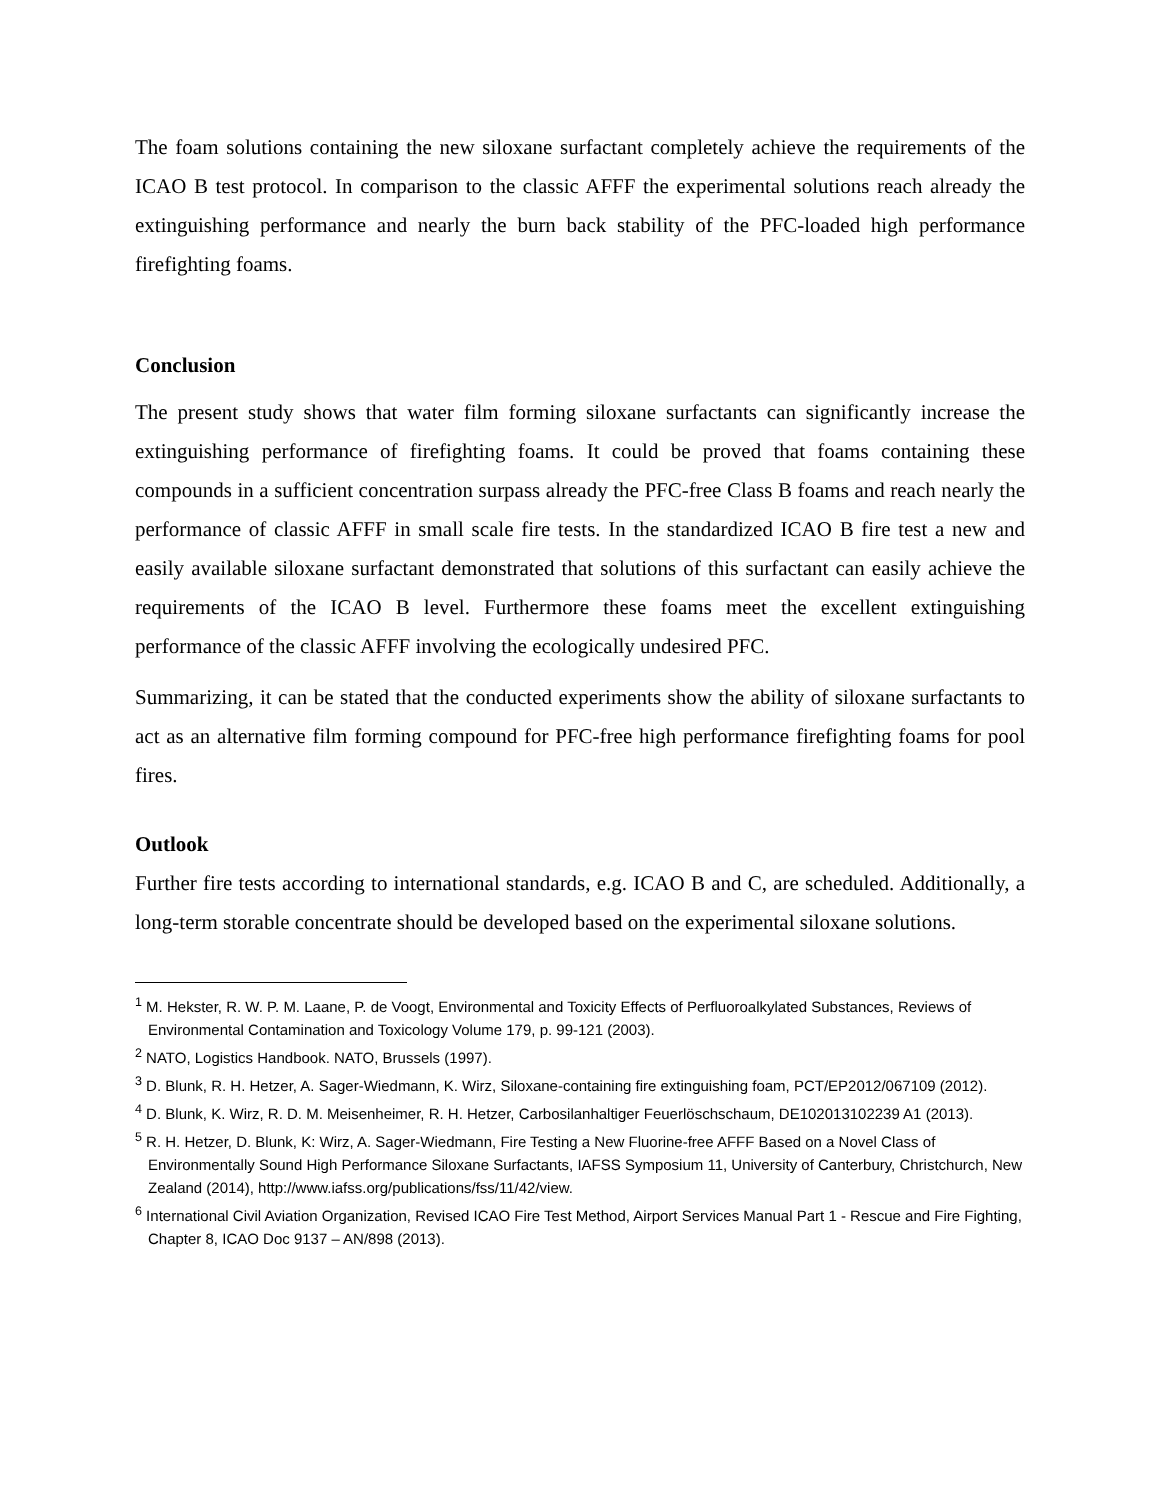The foam solutions containing the new siloxane surfactant completely achieve the requirements of the ICAO B test protocol. In comparison to the classic AFFF the experimental solutions reach already the extinguishing performance and nearly the burn back stability of the PFC-loaded high performance firefighting foams.
Conclusion
The present study shows that water film forming siloxane surfactants can significantly increase the extinguishing performance of firefighting foams. It could be proved that foams containing these compounds in a sufficient concentration surpass already the PFC-free Class B foams and reach nearly the performance of classic AFFF in small scale fire tests. In the standardized ICAO B fire test a new and easily available siloxane surfactant demonstrated that solutions of this surfactant can easily achieve the requirements of the ICAO B level. Furthermore these foams meet the excellent extinguishing performance of the classic AFFF involving the ecologically undesired PFC.
Summarizing, it can be stated that the conducted experiments show the ability of siloxane surfactants to act as an alternative film forming compound for PFC-free high performance firefighting foams for pool fires.
Outlook
Further fire tests according to international standards, e.g. ICAO B and C, are scheduled. Additionally, a long-term storable concentrate should be developed based on the experimental siloxane solutions.
<sup>1</sup> M. Hekster, R. W. P. M. Laane, P. de Voogt, Environmental and Toxicity Effects of Perfluoroalkylated Substances, Reviews of Environmental Contamination and Toxicology Volume 179, p. 99-121 (2003).
<sup>2</sup> NATO, Logistics Handbook. NATO, Brussels (1997).
<sup>3</sup> D. Blunk, R. H. Hetzer, A. Sager-Wiedmann, K. Wirz, Siloxane-containing fire extinguishing foam, PCT/EP2012/067109 (2012).
<sup>4</sup> D. Blunk, K. Wirz, R. D. M. Meisenheimer, R. H. Hetzer, Carbosilanhaltiger Feuerlöschschaum, DE102013102239 A1 (2013).
<sup>5</sup> R. H. Hetzer, D. Blunk, K: Wirz, A. Sager-Wiedmann, Fire Testing a New Fluorine-free AFFF Based on a Novel Class of Environmentally Sound High Performance Siloxane Surfactants, IAFSS Symposium 11, University of Canterbury, Christchurch, New Zealand (2014), http://www.iafss.org/publications/fss/11/42/view.
<sup>6</sup> International Civil Aviation Organization, Revised ICAO Fire Test Method, Airport Services Manual Part 1 - Rescue and Fire Fighting, Chapter 8, ICAO Doc 9137 – AN/898 (2013).